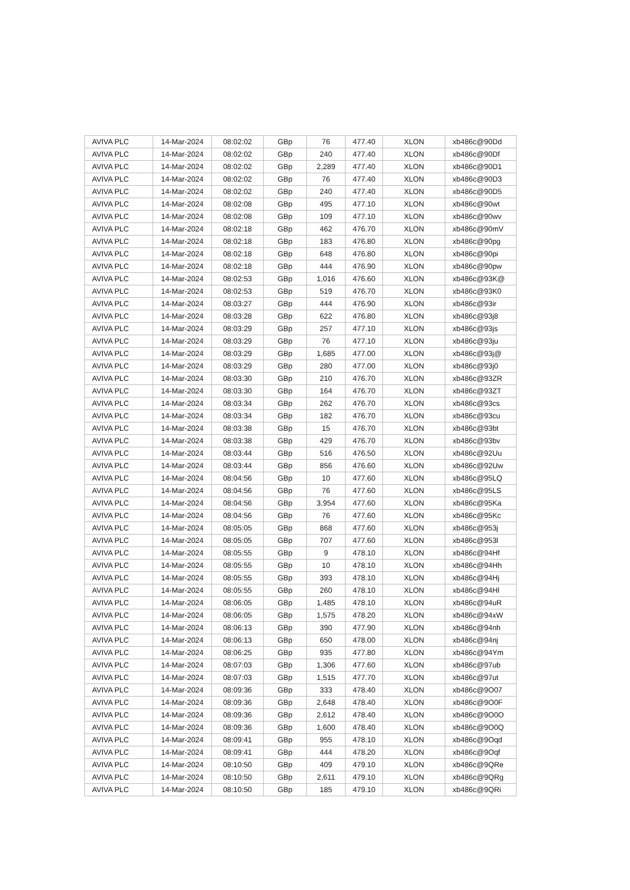| AVIVA PLC | 14-Mar-2024 | 08:02:02 | GBp | 76 | 477.40 | XLON | xb486c@90Dd |
| AVIVA PLC | 14-Mar-2024 | 08:02:02 | GBp | 240 | 477.40 | XLON | xb486c@90Df |
| AVIVA PLC | 14-Mar-2024 | 08:02:02 | GBp | 2,289 | 477.40 | XLON | xb486c@90D1 |
| AVIVA PLC | 14-Mar-2024 | 08:02:02 | GBp | 76 | 477.40 | XLON | xb486c@90D3 |
| AVIVA PLC | 14-Mar-2024 | 08:02:02 | GBp | 240 | 477.40 | XLON | xb486c@90D5 |
| AVIVA PLC | 14-Mar-2024 | 08:02:08 | GBp | 495 | 477.10 | XLON | xb486c@90wt |
| AVIVA PLC | 14-Mar-2024 | 08:02:08 | GBp | 109 | 477.10 | XLON | xb486c@90wv |
| AVIVA PLC | 14-Mar-2024 | 08:02:18 | GBp | 462 | 476.70 | XLON | xb486c@90mV |
| AVIVA PLC | 14-Mar-2024 | 08:02:18 | GBp | 183 | 476.80 | XLON | xb486c@90pg |
| AVIVA PLC | 14-Mar-2024 | 08:02:18 | GBp | 648 | 476.80 | XLON | xb486c@90pi |
| AVIVA PLC | 14-Mar-2024 | 08:02:18 | GBp | 444 | 476.90 | XLON | xb486c@90pw |
| AVIVA PLC | 14-Mar-2024 | 08:02:53 | GBp | 1,016 | 476.60 | XLON | xb486c@93K@ |
| AVIVA PLC | 14-Mar-2024 | 08:02:53 | GBp | 519 | 476.70 | XLON | xb486c@93K0 |
| AVIVA PLC | 14-Mar-2024 | 08:03:27 | GBp | 444 | 476.90 | XLON | xb486c@93ir |
| AVIVA PLC | 14-Mar-2024 | 08:03:28 | GBp | 622 | 476.80 | XLON | xb486c@93j8 |
| AVIVA PLC | 14-Mar-2024 | 08:03:29 | GBp | 257 | 477.10 | XLON | xb486c@93js |
| AVIVA PLC | 14-Mar-2024 | 08:03:29 | GBp | 76 | 477.10 | XLON | xb486c@93ju |
| AVIVA PLC | 14-Mar-2024 | 08:03:29 | GBp | 1,685 | 477.00 | XLON | xb486c@93j@ |
| AVIVA PLC | 14-Mar-2024 | 08:03:29 | GBp | 280 | 477.00 | XLON | xb486c@93j0 |
| AVIVA PLC | 14-Mar-2024 | 08:03:30 | GBp | 210 | 476.70 | XLON | xb486c@93ZR |
| AVIVA PLC | 14-Mar-2024 | 08:03:30 | GBp | 164 | 476.70 | XLON | xb486c@93ZT |
| AVIVA PLC | 14-Mar-2024 | 08:03:34 | GBp | 262 | 476.70 | XLON | xb486c@93cs |
| AVIVA PLC | 14-Mar-2024 | 08:03:34 | GBp | 182 | 476.70 | XLON | xb486c@93cu |
| AVIVA PLC | 14-Mar-2024 | 08:03:38 | GBp | 15 | 476.70 | XLON | xb486c@93bt |
| AVIVA PLC | 14-Mar-2024 | 08:03:38 | GBp | 429 | 476.70 | XLON | xb486c@93bv |
| AVIVA PLC | 14-Mar-2024 | 08:03:44 | GBp | 516 | 476.50 | XLON | xb486c@92Uu |
| AVIVA PLC | 14-Mar-2024 | 08:03:44 | GBp | 856 | 476.60 | XLON | xb486c@92Uw |
| AVIVA PLC | 14-Mar-2024 | 08:04:56 | GBp | 10 | 477.60 | XLON | xb486c@95LQ |
| AVIVA PLC | 14-Mar-2024 | 08:04:56 | GBp | 76 | 477.60 | XLON | xb486c@95LS |
| AVIVA PLC | 14-Mar-2024 | 08:04:56 | GBp | 3,954 | 477.60 | XLON | xb486c@95Ka |
| AVIVA PLC | 14-Mar-2024 | 08:04:56 | GBp | 76 | 477.60 | XLON | xb486c@95Kc |
| AVIVA PLC | 14-Mar-2024 | 08:05:05 | GBp | 868 | 477.60 | XLON | xb486c@953j |
| AVIVA PLC | 14-Mar-2024 | 08:05:05 | GBp | 707 | 477.60 | XLON | xb486c@953l |
| AVIVA PLC | 14-Mar-2024 | 08:05:55 | GBp | 9 | 478.10 | XLON | xb486c@94Hf |
| AVIVA PLC | 14-Mar-2024 | 08:05:55 | GBp | 10 | 478.10 | XLON | xb486c@94Hh |
| AVIVA PLC | 14-Mar-2024 | 08:05:55 | GBp | 393 | 478.10 | XLON | xb486c@94Hj |
| AVIVA PLC | 14-Mar-2024 | 08:05:55 | GBp | 260 | 478.10 | XLON | xb486c@94Hl |
| AVIVA PLC | 14-Mar-2024 | 08:06:05 | GBp | 1,485 | 478.10 | XLON | xb486c@94uR |
| AVIVA PLC | 14-Mar-2024 | 08:06:05 | GBp | 1,575 | 478.20 | XLON | xb486c@94xW |
| AVIVA PLC | 14-Mar-2024 | 08:06:13 | GBp | 390 | 477.90 | XLON | xb486c@94nh |
| AVIVA PLC | 14-Mar-2024 | 08:06:13 | GBp | 650 | 478.00 | XLON | xb486c@94nj |
| AVIVA PLC | 14-Mar-2024 | 08:06:25 | GBp | 935 | 477.80 | XLON | xb486c@94Ym |
| AVIVA PLC | 14-Mar-2024 | 08:07:03 | GBp | 1,306 | 477.60 | XLON | xb486c@97ub |
| AVIVA PLC | 14-Mar-2024 | 08:07:03 | GBp | 1,515 | 477.70 | XLON | xb486c@97ut |
| AVIVA PLC | 14-Mar-2024 | 08:09:36 | GBp | 333 | 478.40 | XLON | xb486c@9O07 |
| AVIVA PLC | 14-Mar-2024 | 08:09:36 | GBp | 2,648 | 478.40 | XLON | xb486c@9O0F |
| AVIVA PLC | 14-Mar-2024 | 08:09:36 | GBp | 2,612 | 478.40 | XLON | xb486c@9O0O |
| AVIVA PLC | 14-Mar-2024 | 08:09:36 | GBp | 1,600 | 478.40 | XLON | xb486c@9O0Q |
| AVIVA PLC | 14-Mar-2024 | 08:09:41 | GBp | 955 | 478.10 | XLON | xb486c@9Oqd |
| AVIVA PLC | 14-Mar-2024 | 08:09:41 | GBp | 444 | 478.20 | XLON | xb486c@9Oqf |
| AVIVA PLC | 14-Mar-2024 | 08:10:50 | GBp | 409 | 479.10 | XLON | xb486c@9QRe |
| AVIVA PLC | 14-Mar-2024 | 08:10:50 | GBp | 2,611 | 479.10 | XLON | xb486c@9QRg |
| AVIVA PLC | 14-Mar-2024 | 08:10:50 | GBp | 185 | 479.10 | XLON | xb486c@9QRi |